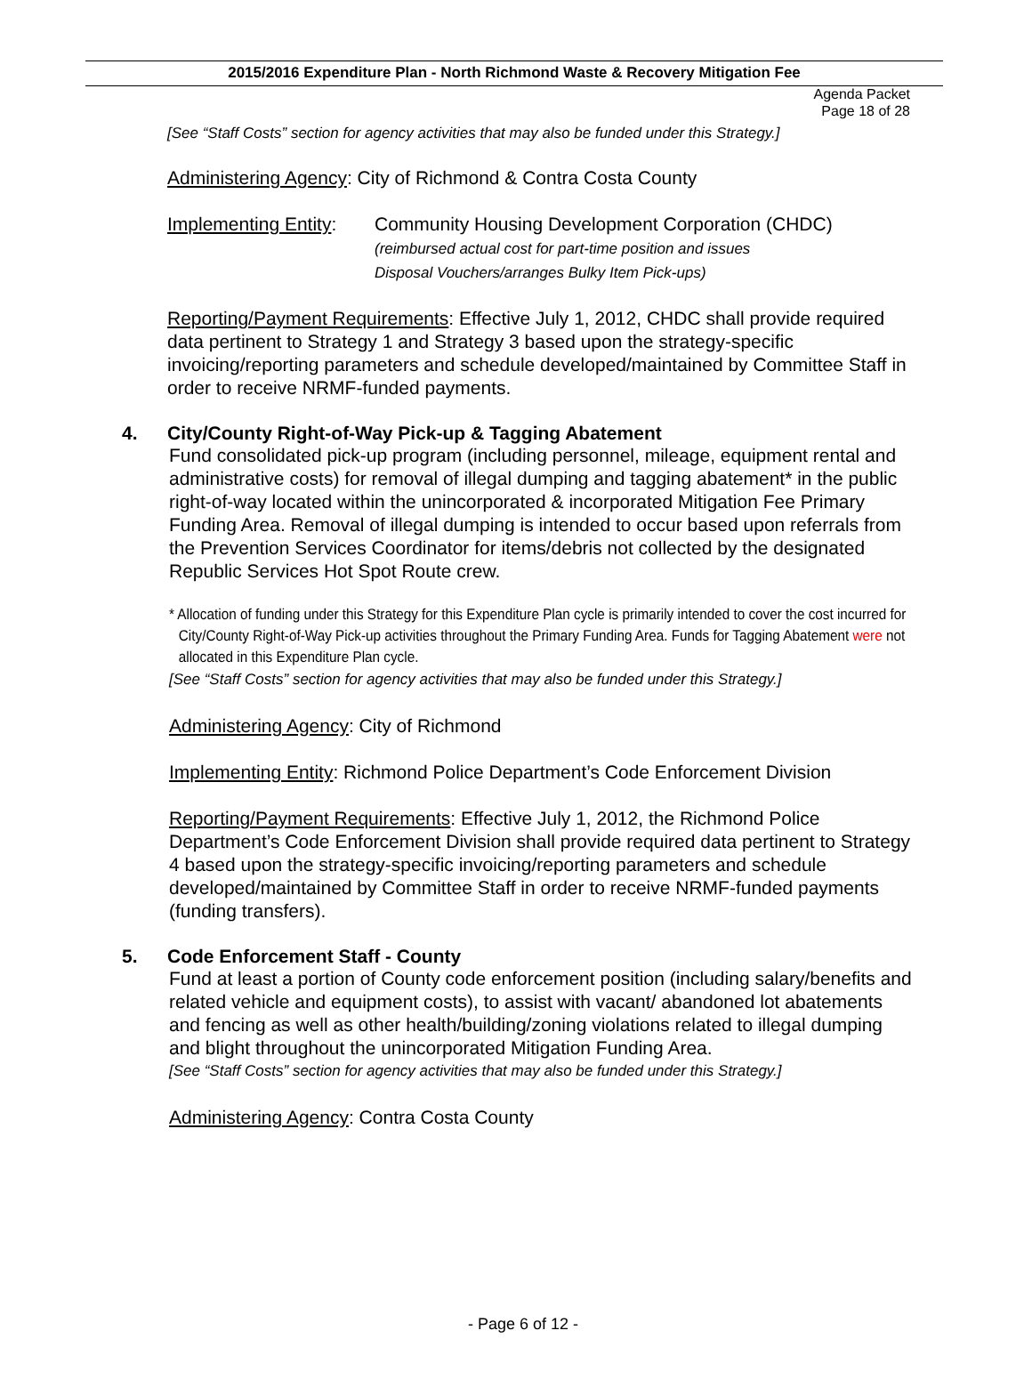Agenda Packet
Page 18 of 28
2015/2016 Expenditure Plan - North Richmond Waste & Recovery Mitigation Fee
[See “Staff Costs” section for agency activities that may also be funded under this Strategy.]
Administering Agency: City of Richmond & Contra Costa County
Implementing Entity:
Community Housing Development Corporation (CHDC)
(reimbursed actual cost for part-time position and issues
Disposal Vouchers/arranges Bulky Item Pick-ups)
Reporting/Payment Requirements: Effective July 1, 2012, CHDC shall provide required data pertinent to Strategy 1 and Strategy 3 based upon the strategy-specific invoicing/reporting parameters and schedule developed/maintained by Committee Staff in order to receive NRMF-funded payments.
4. City/County Right-of-Way Pick-up & Tagging Abatement
Fund consolidated pick-up program (including personnel, mileage, equipment rental and administrative costs) for removal of illegal dumping and tagging abatement* in the public right-of-way located within the unincorporated & incorporated Mitigation Fee Primary Funding Area. Removal of illegal dumping is intended to occur based upon referrals from the Prevention Services Coordinator for items/debris not collected by the designated Republic Services Hot Spot Route crew.
* Allocation of funding under this Strategy for this Expenditure Plan cycle is primarily intended to cover the cost incurred for City/County Right-of-Way Pick-up activities throughout the Primary Funding Area. Funds for Tagging Abatement were not allocated in this Expenditure Plan cycle.
[See “Staff Costs” section for agency activities that may also be funded under this Strategy.]
Administering Agency: City of Richmond
Implementing Entity: Richmond Police Department’s Code Enforcement Division
Reporting/Payment Requirements: Effective July 1, 2012, the Richmond Police Department’s Code Enforcement Division shall provide required data pertinent to Strategy 4 based upon the strategy-specific invoicing/reporting parameters and schedule developed/maintained by Committee Staff in order to receive NRMF-funded payments (funding transfers).
5. Code Enforcement Staff - County
Fund at least a portion of County code enforcement position (including salary/benefits and related vehicle and equipment costs), to assist with vacant/ abandoned lot abatements and fencing as well as other health/building/zoning violations related to illegal dumping and blight throughout the unincorporated Mitigation Funding Area.
[See “Staff Costs” section for agency activities that may also be funded under this Strategy.]
Administering Agency: Contra Costa County
- Page 6 of 12 -